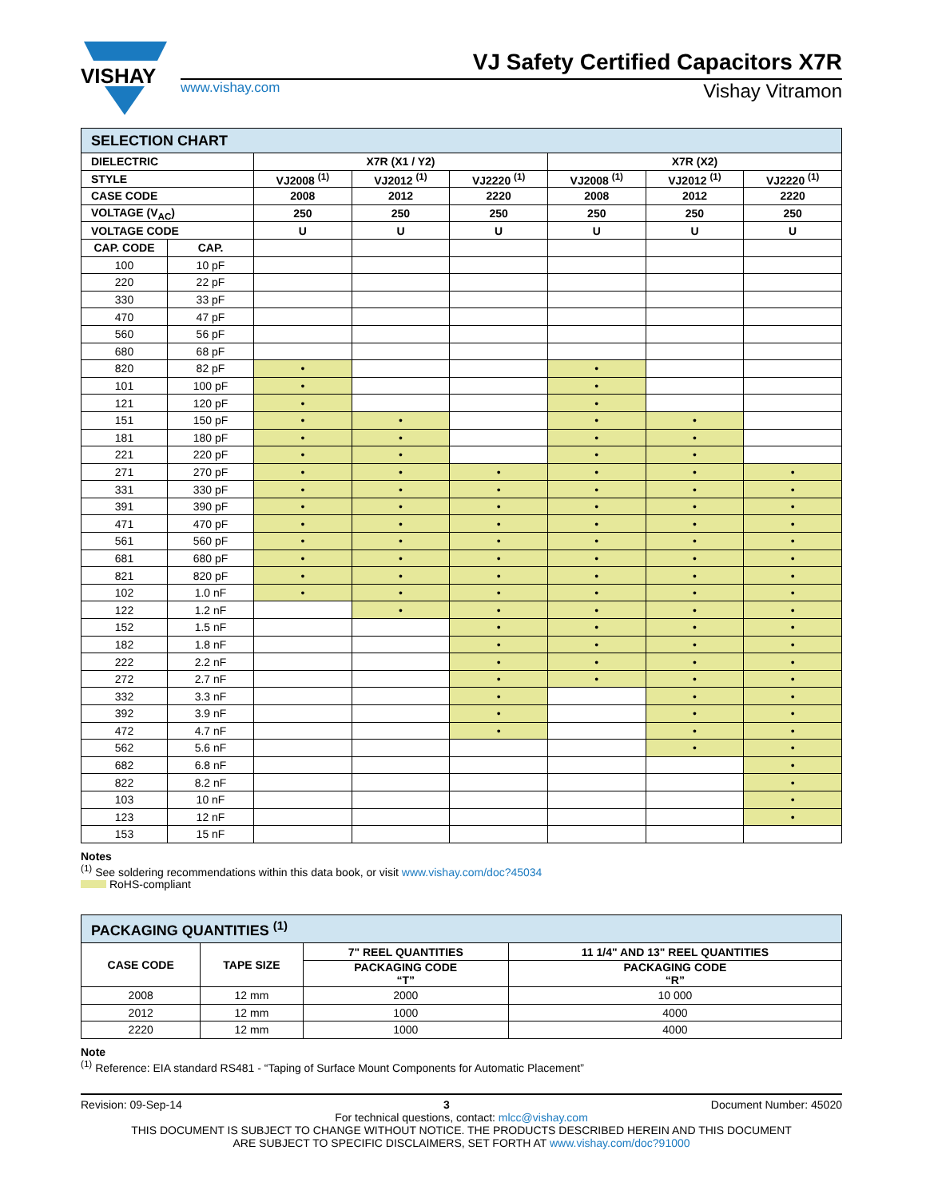VISHAY
VJ Safety Certified Capacitors X7R
www.vishay.com Vishay Vitramon
| SELECTION CHART | | | | | | | |
| DIELECTRIC | | X7R (X1 / Y2) | | | X7R (X2) | | |
| STYLE | | VJ2008 <sup>(1)</sup> | VJ2012 <sup>(1)</sup> | VJ2220 <sup>(1)</sup> | VJ2008 <sup>(1)</sup> | VJ2012 <sup>(1)</sup> | VJ2220 <sup>(1)</sup> |
| CASE CODE | | 2008 | 2012 | 2220 | 2008 | 2012 | 2220 |
| VOLTAGE (V<sub>AC</sub>) | | 250 | 250 | 250 | 250 | 250 | 250 |
| VOLTAGE CODE | | U | U | U | U | U | U |
| CAP. CODE | CAP. | | | | | | |
| 100 | 10 pF | | | | | | |
| 220 | 22 pF | | | | | | |
| 330 | 33 pF | | | | | | |
| 470 | 47 pF | | | | | | |
| 560 | 56 pF | | | | | | |
| 680 | 68 pF | | | | | | |
| 820 | 82 pF | • | | | • | | |
| 101 | 100 pF | • | | | • | | |
| 121 | 120 pF | • | | | • | | |
| 151 | 150 pF | • | • | | • | • | |
| 181 | 180 pF | • | • | | • | • | |
| 221 | 220 pF | • | • | | • | • | |
| 271 | 270 pF | • | • | • | • | • | • |
| 331 | 330 pF | • | • | • | • | • | • |
| 391 | 390 pF | • | • | • | • | • | • |
| 471 | 470 pF | • | • | • | • | • | • |
| 561 | 560 pF | • | • | • | • | • | • |
| 681 | 680 pF | • | • | • | • | • | • |
| 821 | 820 pF | • | • | • | • | • | • |
| 102 | 1.0 nF | • | • | • | • | • | • |
| 122 | 1.2 nF | | • | • | • | • | • |
| 152 | 1.5 nF | | | • | • | • | • |
| 182 | 1.8 nF | | | • | • | • | • |
| 222 | 2.2 nF | | | • | • | • | • |
| 272 | 2.7 nF | | | • | • | • | • |
| 332 | 3.3 nF | | | • | | • | • |
| 392 | 3.9 nF | | | • | | • | • |
| 472 | 4.7 nF | | | • | | • | • |
| 562 | 5.6 nF | | | | | • | • |
| 682 | 6.8 nF | | | | | | • |
| 822 | 8.2 nF | | | | | | • |
| 103 | 10 nF | | | | | | • |
| 123 | 12 nF | | | | | | • |
| 153 | 15 nF | | | | | | |
Notes
<sup>(1)</sup> See soldering recommendations within this data book, or visit www.vishay.com/doc?45034
RoHS-compliant
| PACKAGING QUANTITIES <sup>(1)</sup> | | | |
| CASE CODE | TAPE SIZE | 7" REEL QUANTITIES | 11 1/4" AND 13" REEL QUANTITIES |
| | | PACKAGING CODE “T” | PACKAGING CODE “R” |
| 2008 | 12 mm | 2000 | 10 000 |
| 2012 | 12 mm | 1000 | 4000 |
| 2220 | 12 mm | 1000 | 4000 |
Note
<sup>(1)</sup> Reference: EIA standard RS481 - “Taping of Surface Mount Components for Automatic Placement”
Revision: 09-Sep-14 3 Document Number: 45020
For technical questions, contact: mlcc@vishay.com
THIS DOCUMENT IS SUBJECT TO CHANGE WITHOUT NOTICE. THE PRODUCTS DESCRIBED HEREIN AND THIS DOCUMENT
ARE SUBJECT TO SPECIFIC DISCLAIMERS, SET FORTH AT www.vishay.com/doc?91000